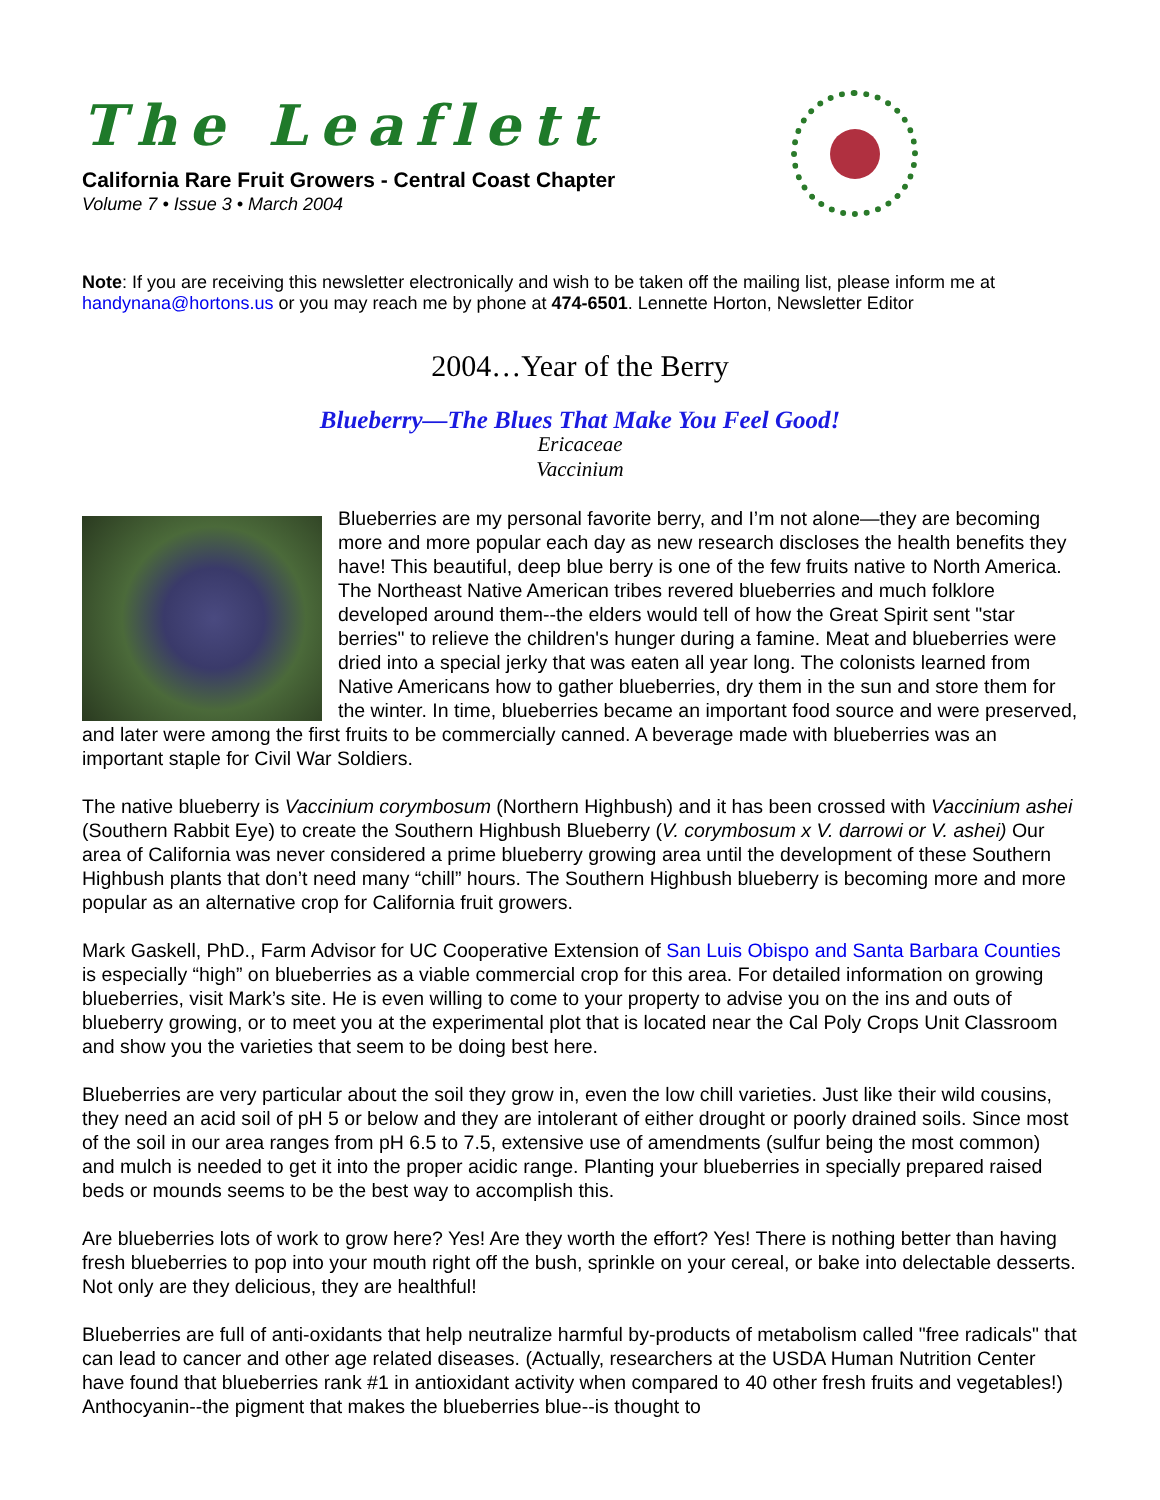The Leaflett
California Rare Fruit Growers - Central Coast Chapter
Volume 7 • Issue 3 • March 2004
Note: If you are receiving this newsletter electronically and wish to be taken off the mailing list, please inform me at handynana@hortons.us or you may reach me by phone at 474-6501. Lennette Horton, Newsletter Editor
2004…Year of the Berry
Blueberry—The Blues That Make You Feel Good!
Ericaceae
Vaccinium
Blueberries are my personal favorite berry, and I’m not alone—they are becoming more and more popular each day as new research discloses the health benefits they have! This beautiful, deep blue berry is one of the few fruits native to North America. The Northeast Native American tribes revered blueberries and much folklore developed around them--the elders would tell of how the Great Spirit sent "star berries" to relieve the children's hunger during a famine. Meat and blueberries were dried into a special jerky that was eaten all year long. The colonists learned from Native Americans how to gather blueberries, dry them in the sun and store them for the winter. In time, blueberries became an important food source and were preserved, and later were among the first fruits to be commercially canned. A beverage made with blueberries was an important staple for Civil War Soldiers.
The native blueberry is Vaccinium corymbosum (Northern Highbush) and it has been crossed with Vaccinium ashei (Southern Rabbit Eye) to create the Southern Highbush Blueberry (V. corymbosum x V. darrowi or V. ashei) Our area of California was never considered a prime blueberry growing area until the development of these Southern Highbush plants that don’t need many “chill” hours. The Southern Highbush blueberry is becoming more and more popular as an alternative crop for California fruit growers.
Mark Gaskell, PhD., Farm Advisor for UC Cooperative Extension of San Luis Obispo and Santa Barbara Counties is especially “high” on blueberries as a viable commercial crop for this area. For detailed information on growing blueberries, visit Mark’s site. He is even willing to come to your property to advise you on the ins and outs of blueberry growing, or to meet you at the experimental plot that is located near the Cal Poly Crops Unit Classroom and show you the varieties that seem to be doing best here.
Blueberries are very particular about the soil they grow in, even the low chill varieties. Just like their wild cousins, they need an acid soil of pH 5 or below and they are intolerant of either drought or poorly drained soils. Since most of the soil in our area ranges from pH 6.5 to 7.5, extensive use of amendments (sulfur being the most common) and mulch is needed to get it into the proper acidic range. Planting your blueberries in specially prepared raised beds or mounds seems to be the best way to accomplish this.
Are blueberries lots of work to grow here? Yes! Are they worth the effort? Yes! There is nothing better than having fresh blueberries to pop into your mouth right off the bush, sprinkle on your cereal, or bake into delectable desserts. Not only are they delicious, they are healthful!
Blueberries are full of anti-oxidants that help neutralize harmful by-products of metabolism called "free radicals" that can lead to cancer and other age related diseases. (Actually, researchers at the USDA Human Nutrition Center have found that blueberries rank #1 in antioxidant activity when compared to 40 other fresh fruits and vegetables!) Anthocyanin--the pigment that makes the blueberries blue--is thought to